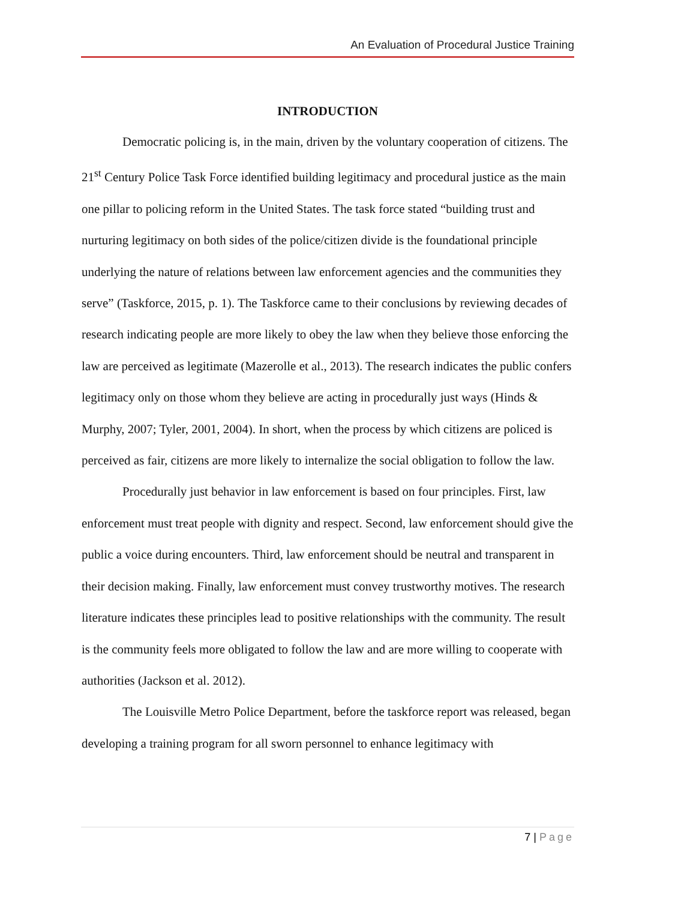An Evaluation of Procedural Justice Training
INTRODUCTION
Democratic policing is, in the main, driven by the voluntary cooperation of citizens. The 21<sup>st</sup> Century Police Task Force identified building legitimacy and procedural justice as the main one pillar to policing reform in the United States. The task force stated “building trust and nurturing legitimacy on both sides of the police/citizen divide is the foundational principle underlying the nature of relations between law enforcement agencies and the communities they serve” (Taskforce, 2015, p. 1). The Taskforce came to their conclusions by reviewing decades of research indicating people are more likely to obey the law when they believe those enforcing the law are perceived as legitimate (Mazerolle et al., 2013). The research indicates the public confers legitimacy only on those whom they believe are acting in procedurally just ways (Hinds & Murphy, 2007; Tyler, 2001, 2004). In short, when the process by which citizens are policed is perceived as fair, citizens are more likely to internalize the social obligation to follow the law.
Procedurally just behavior in law enforcement is based on four principles. First, law enforcement must treat people with dignity and respect. Second, law enforcement should give the public a voice during encounters. Third, law enforcement should be neutral and transparent in their decision making. Finally, law enforcement must convey trustworthy motives. The research literature indicates these principles lead to positive relationships with the community. The result is the community feels more obligated to follow the law and are more willing to cooperate with authorities (Jackson et al. 2012).
The Louisville Metro Police Department, before the taskforce report was released, began developing a training program for all sworn personnel to enhance legitimacy with
7 | Page